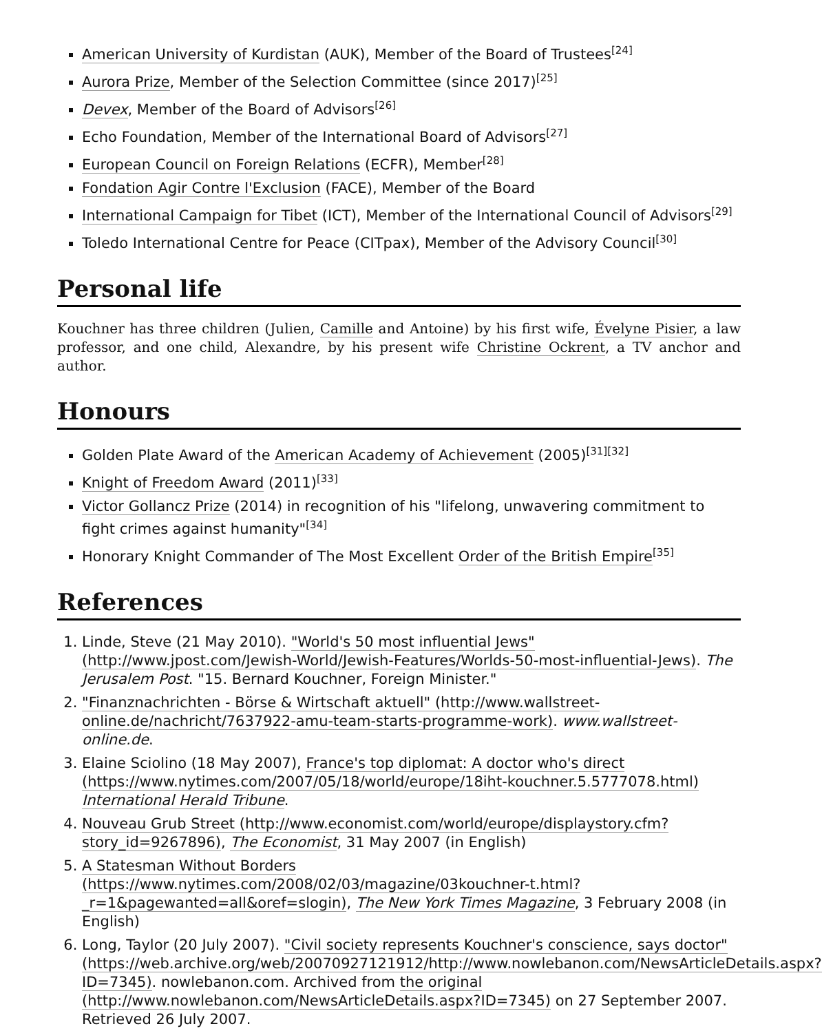American University of Kurdistan (AUK), Member of the Board of Trustees<sup>[24]</sup>
Aurora Prize, Member of the Selection Committee (since 2017)<sup>[25]</sup>
Devex, Member of the Board of Advisors<sup>[26]</sup>
Echo Foundation, Member of the International Board of Advisors<sup>[27]</sup>
European Council on Foreign Relations (ECFR), Member<sup>[28]</sup>
Fondation Agir Contre l'Exclusion (FACE), Member of the Board
International Campaign for Tibet (ICT), Member of the International Council of Advisors<sup>[29]</sup>
Toledo International Centre for Peace (CITpax), Member of the Advisory Council<sup>[30]</sup>
Personal life
Kouchner has three children (Julien, Camille and Antoine) by his first wife, Évelyne Pisier, a law professor, and one child, Alexandre, by his present wife Christine Ockrent, a TV anchor and author.
Honours
Golden Plate Award of the American Academy of Achievement (2005)<sup>[31][32]</sup>
Knight of Freedom Award (2011)<sup>[33]</sup>
Victor Gollancz Prize (2014) in recognition of his "lifelong, unwavering commitment to fight crimes against humanity"<sup>[34]</sup>
Honorary Knight Commander of The Most Excellent Order of the British Empire<sup>[35]</sup>
References
1. Linde, Steve (21 May 2010). "World's 50 most influential Jews" (http://www.jpost.com/Jewish-World/Jewish-Features/Worlds-50-most-influential-Jews). The Jerusalem Post. "15. Bernard Kouchner, Foreign Minister."
2. "Finanznachrichten - Börse & Wirtschaft aktuell" (http://www.wallstreet-online.de/nachricht/7637922-amu-team-starts-programme-work). www.wallstreet-online.de.
3. Elaine Sciolino (18 May 2007), France's top diplomat: A doctor who's direct (https://www.nytimes.com/2007/05/18/world/europe/18iht-kouchner.5.5777078.html) International Herald Tribune.
4. Nouveau Grub Street (http://www.economist.com/world/europe/displaystory.cfm?story_id=9267896), The Economist, 31 May 2007 (in English)
5. A Statesman Without Borders (https://www.nytimes.com/2008/02/03/magazine/03kouchner-t.html?_r=1&pagewanted=all&oref=slogin), The New York Times Magazine, 3 February 2008 (in English)
6. Long, Taylor (20 July 2007). "Civil society represents Kouchner's conscience, says doctor" (https://web.archive.org/web/20070927121912/http://www.nowlebanon.com/NewsArticleDetails.aspx?ID=7345). nowlebanon.com. Archived from the original (http://www.nowlebanon.com/NewsArticleDetails.aspx?ID=7345) on 27 September 2007. Retrieved 26 July 2007.